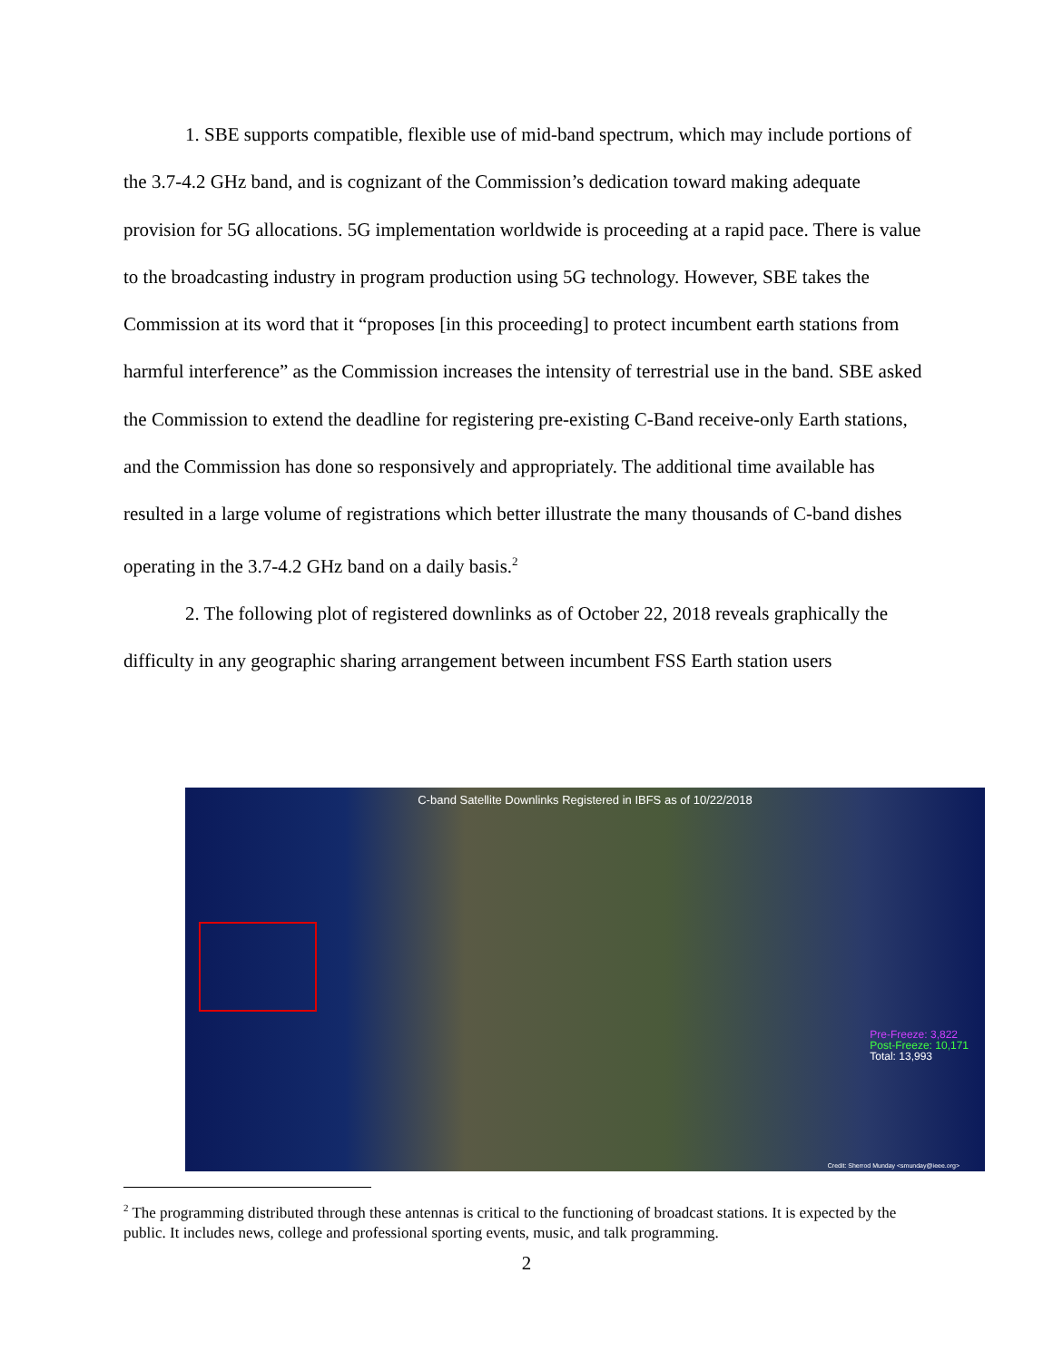1. SBE supports compatible, flexible use of mid-band spectrum, which may include portions of the 3.7-4.2 GHz band, and is cognizant of the Commission’s dedication toward making adequate provision for 5G allocations. 5G implementation worldwide is proceeding at a rapid pace. There is value to the broadcasting industry in program production using 5G technology. However, SBE takes the Commission at its word that it “proposes [in this proceeding] to protect incumbent earth stations from harmful interference” as the Commission increases the intensity of terrestrial use in the band. SBE asked the Commission to extend the deadline for registering pre-existing C-Band receive-only Earth stations, and the Commission has done so responsively and appropriately. The additional time available has resulted in a large volume of registrations which better illustrate the many thousands of C-band dishes operating in the 3.7-4.2 GHz band on a daily basis.<sup>2</sup>
2. The following plot of registered downlinks as of October 22, 2018 reveals graphically the difficulty in any geographic sharing arrangement between incumbent FSS Earth station users
C-band Satellite Downlinks Registered in IBFS as of 10/22/2018
Pre-Freeze: 3,822
Post-Freeze: 10,171
Total: 13,993
Credit: Sherrod Munday <smunday@ieee.org>
<sup>2</sup> The programming distributed through these antennas is critical to the functioning of broadcast stations. It is expected by the public. It includes news, college and professional sporting events, music, and talk programming.
2